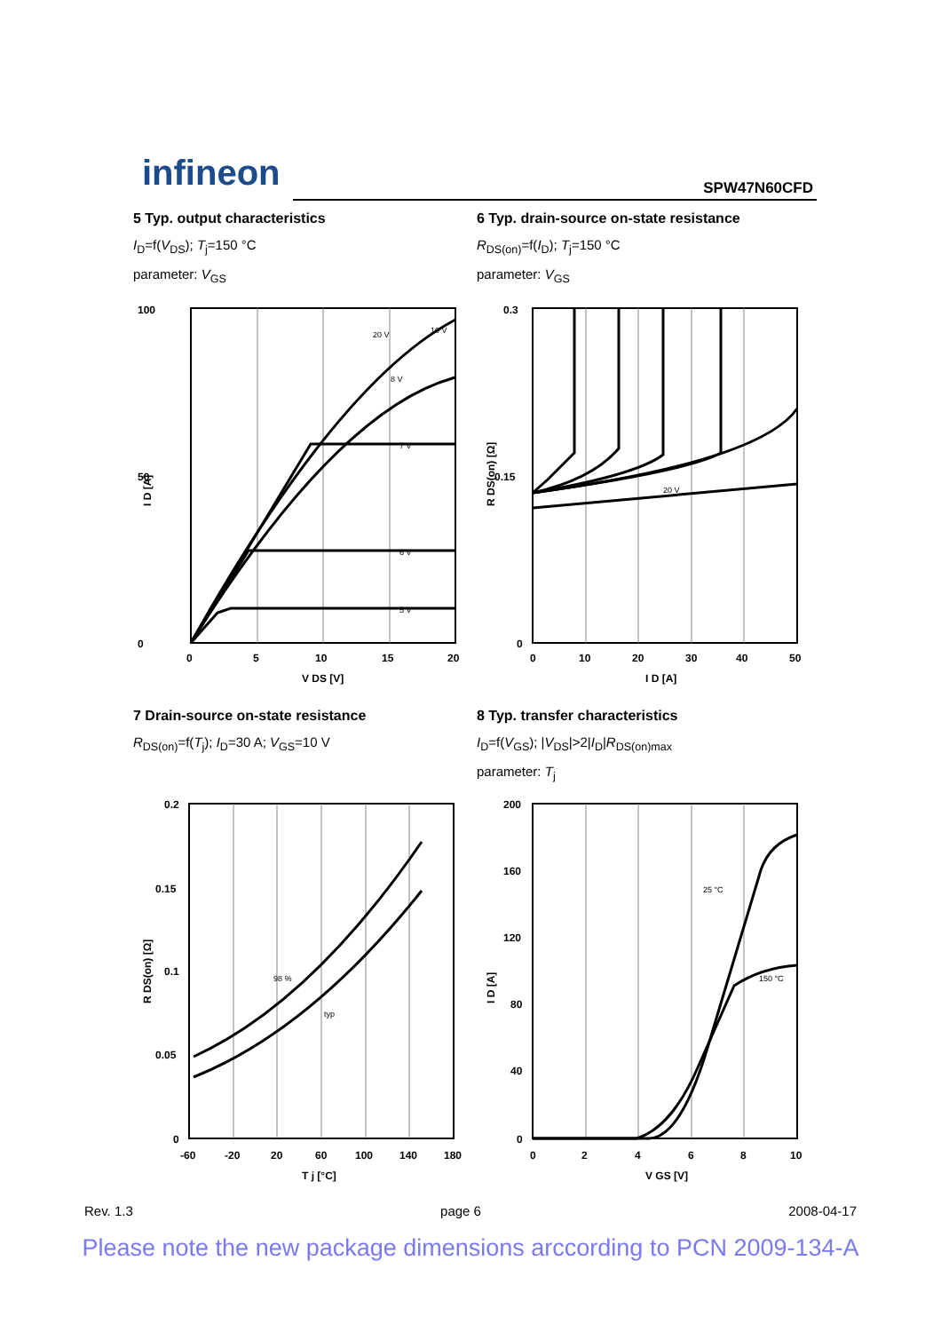infineon SPW47N60CFD
5 Typ. output characteristics
I<sub>D</sub>=f(V<sub>DS</sub>); T<sub>j</sub>=150 °C
parameter: V<sub>GS</sub>
6 Typ. drain-source on-state resistance
R<sub>DS(on)</sub>=f(I<sub>D</sub>); T<sub>j</sub>=150 °C
parameter: V<sub>GS</sub>
100
0
50
0
5
10
15
20
V DS [V]
I D [A]
5 V
6 V
7 V
8 V
20 V
10 V
0.3
0.15
0
0
10
20
30
40
50
I D [A]
R DS(on) [Ω]
20 V
7 Drain-source on-state resistance
R<sub>DS(on)</sub>=f(T<sub>j</sub>); I<sub>D</sub>=30 A; V<sub>GS</sub>=10 V
8 Typ. transfer characteristics
I<sub>D</sub>=f(V<sub>GS</sub>); |V<sub>DS</sub>|>2|I<sub>D</sub>|R<sub>DS(on)max</sub>
parameter: T<sub>j</sub>
0.2
0.15
0.1
0.05
0
-60
-20
20
60
100
140
180
T j [°C]
R DS(on) [Ω]
98 %
typ
200
160
120
80
40
0
0
2
4
6
8
10
V GS [V]
I D [A]
25 °C
150 °C
Rev. 1.3 page 6 2008-04-17
Please note the new package dimensions arccording to PCN 2009-134-A